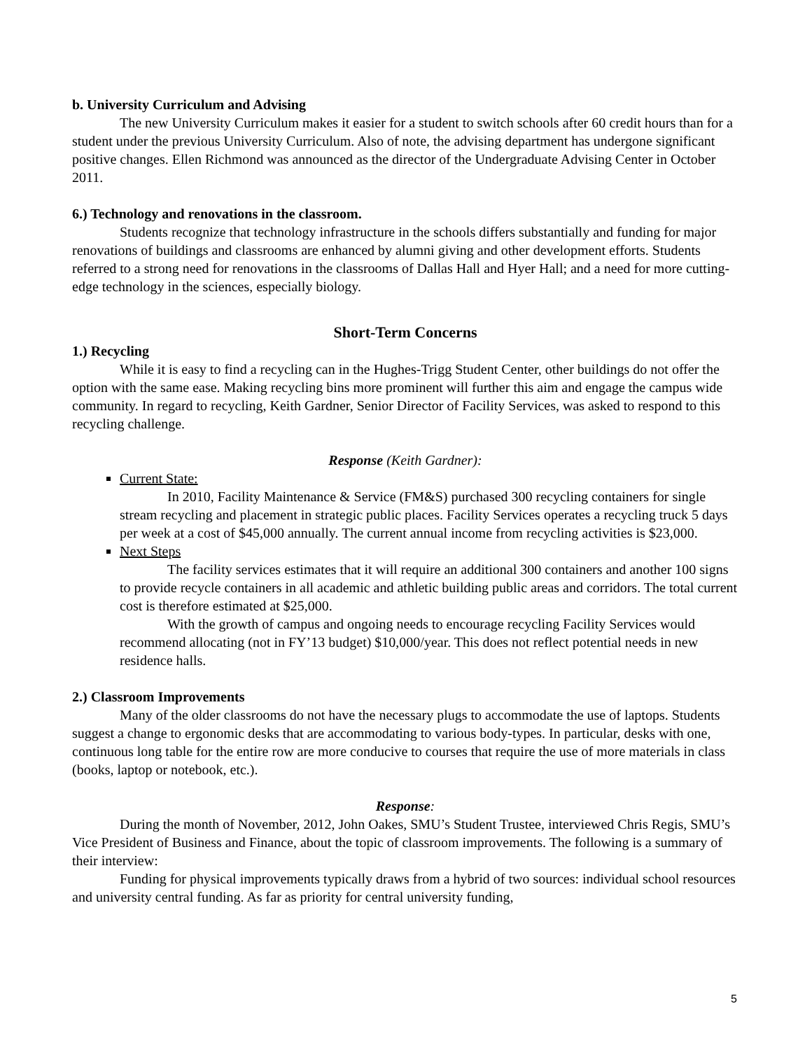b. University Curriculum and Advising
The new University Curriculum makes it easier for a student to switch schools after 60 credit hours than for a student under the previous University Curriculum. Also of note, the advising department has undergone significant positive changes. Ellen Richmond was announced as the director of the Undergraduate Advising Center in October 2011.
6.) Technology and renovations in the classroom.
Students recognize that technology infrastructure in the schools differs substantially and funding for major renovations of buildings and classrooms are enhanced by alumni giving and other development efforts. Students referred to a strong need for renovations in the classrooms of Dallas Hall and Hyer Hall; and a need for more cutting- edge technology in the sciences, especially biology.
Short-Term Concerns
1.) Recycling
While it is easy to find a recycling can in the Hughes-Trigg Student Center, other buildings do not offer the option with the same ease. Making recycling bins more prominent will further this aim and engage the campus wide community. In regard to recycling, Keith Gardner, Senior Director of Facility Services, was asked to respond to this recycling challenge.
Response (Keith Gardner):
Current State:
In 2010, Facility Maintenance & Service (FM&S) purchased 300 recycling containers for single stream recycling and placement in strategic public places. Facility Services operates a recycling truck 5 days per week at a cost of $45,000 annually. The current annual income from recycling activities is $23,000.
Next Steps
The facility services estimates that it will require an additional 300 containers and another 100 signs to provide recycle containers in all academic and athletic building public areas and corridors. The total current cost is therefore estimated at $25,000.
With the growth of campus and ongoing needs to encourage recycling Facility Services would recommend allocating (not in FY’13 budget) $10,000/year. This does not reflect potential needs in new residence halls.
2.) Classroom Improvements
Many of the older classrooms do not have the necessary plugs to accommodate the use of laptops. Students suggest a change to ergonomic desks that are accommodating to various body-types. In particular, desks with one, continuous long table for the entire row are more conducive to courses that require the use of more materials in class (books, laptop or notebook, etc.).
Response:
During the month of November, 2012, John Oakes, SMU’s Student Trustee, interviewed Chris Regis, SMU’s Vice President of Business and Finance, about the topic of classroom improvements. The following is a summary of their interview:
Funding for physical improvements typically draws from a hybrid of two sources: individual school resources and university central funding. As far as priority for central university funding,
5